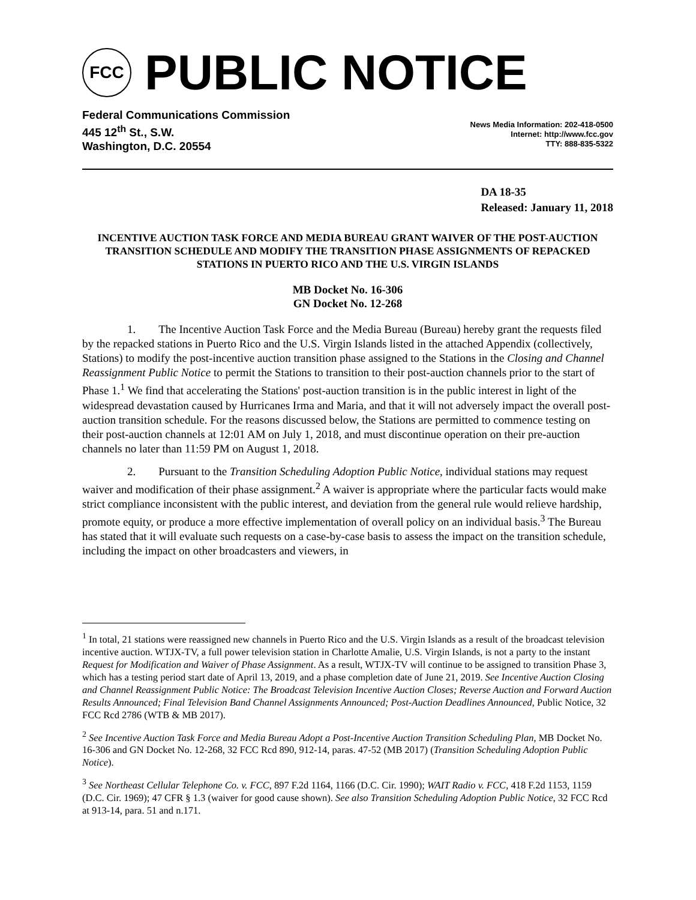FCC
PUBLIC NOTICE
Federal Communications Commission
445 12<sup>th</sup> St., S.W.
Washington, D.C. 20554
News Media Information: 202-418-0500
Internet: http://www.fcc.gov
TTY: 888-835-5322
DA 18-35
Released: January 11, 2018
INCENTIVE AUCTION TASK FORCE AND MEDIA BUREAU GRANT WAIVER OF THE POST-AUCTION TRANSITION SCHEDULE AND MODIFY THE TRANSITION PHASE ASSIGNMENTS OF REPACKED STATIONS IN PUERTO RICO AND THE U.S. VIRGIN ISLANDS
MB Docket No. 16-306
GN Docket No. 12-268
1. The Incentive Auction Task Force and the Media Bureau (Bureau) hereby grant the requests filed by the repacked stations in Puerto Rico and the U.S. Virgin Islands listed in the attached Appendix (collectively, Stations) to modify the post-incentive auction transition phase assigned to the Stations in the Closing and Channel Reassignment Public Notice to permit the Stations to transition to their post-auction channels prior to the start of Phase 1.<sup>1</sup> We find that accelerating the Stations' post-auction transition is in the public interest in light of the widespread devastation caused by Hurricanes Irma and Maria, and that it will not adversely impact the overall post-auction transition schedule. For the reasons discussed below, the Stations are permitted to commence testing on their post-auction channels at 12:01 AM on July 1, 2018, and must discontinue operation on their pre-auction channels no later than 11:59 PM on August 1, 2018.
2. Pursuant to the Transition Scheduling Adoption Public Notice, individual stations may request waiver and modification of their phase assignment.<sup>2</sup> A waiver is appropriate where the particular facts would make strict compliance inconsistent with the public interest, and deviation from the general rule would relieve hardship, promote equity, or produce a more effective implementation of overall policy on an individual basis.<sup>3</sup> The Bureau has stated that it will evaluate such requests on a case-by-case basis to assess the impact on the transition schedule, including the impact on other broadcasters and viewers, in
<sup>1</sup> In total, 21 stations were reassigned new channels in Puerto Rico and the U.S. Virgin Islands as a result of the broadcast television incentive auction. WTJX-TV, a full power television station in Charlotte Amalie, U.S. Virgin Islands, is not a party to the instant Request for Modification and Waiver of Phase Assignment. As a result, WTJX-TV will continue to be assigned to transition Phase 3, which has a testing period start date of April 13, 2019, and a phase completion date of June 21, 2019. See Incentive Auction Closing and Channel Reassignment Public Notice: The Broadcast Television Incentive Auction Closes; Reverse Auction and Forward Auction Results Announced; Final Television Band Channel Assignments Announced; Post-Auction Deadlines Announced, Public Notice, 32 FCC Rcd 2786 (WTB & MB 2017).
<sup>2</sup> See Incentive Auction Task Force and Media Bureau Adopt a Post-Incentive Auction Transition Scheduling Plan, MB Docket No. 16-306 and GN Docket No. 12-268, 32 FCC Rcd 890, 912-14, paras. 47-52 (MB 2017) (Transition Scheduling Adoption Public Notice).
<sup>3</sup> See Northeast Cellular Telephone Co. v. FCC, 897 F.2d 1164, 1166 (D.C. Cir. 1990); WAIT Radio v. FCC, 418 F.2d 1153, 1159 (D.C. Cir. 1969); 47 CFR § 1.3 (waiver for good cause shown). See also Transition Scheduling Adoption Public Notice, 32 FCC Rcd at 913-14, para. 51 and n.171.